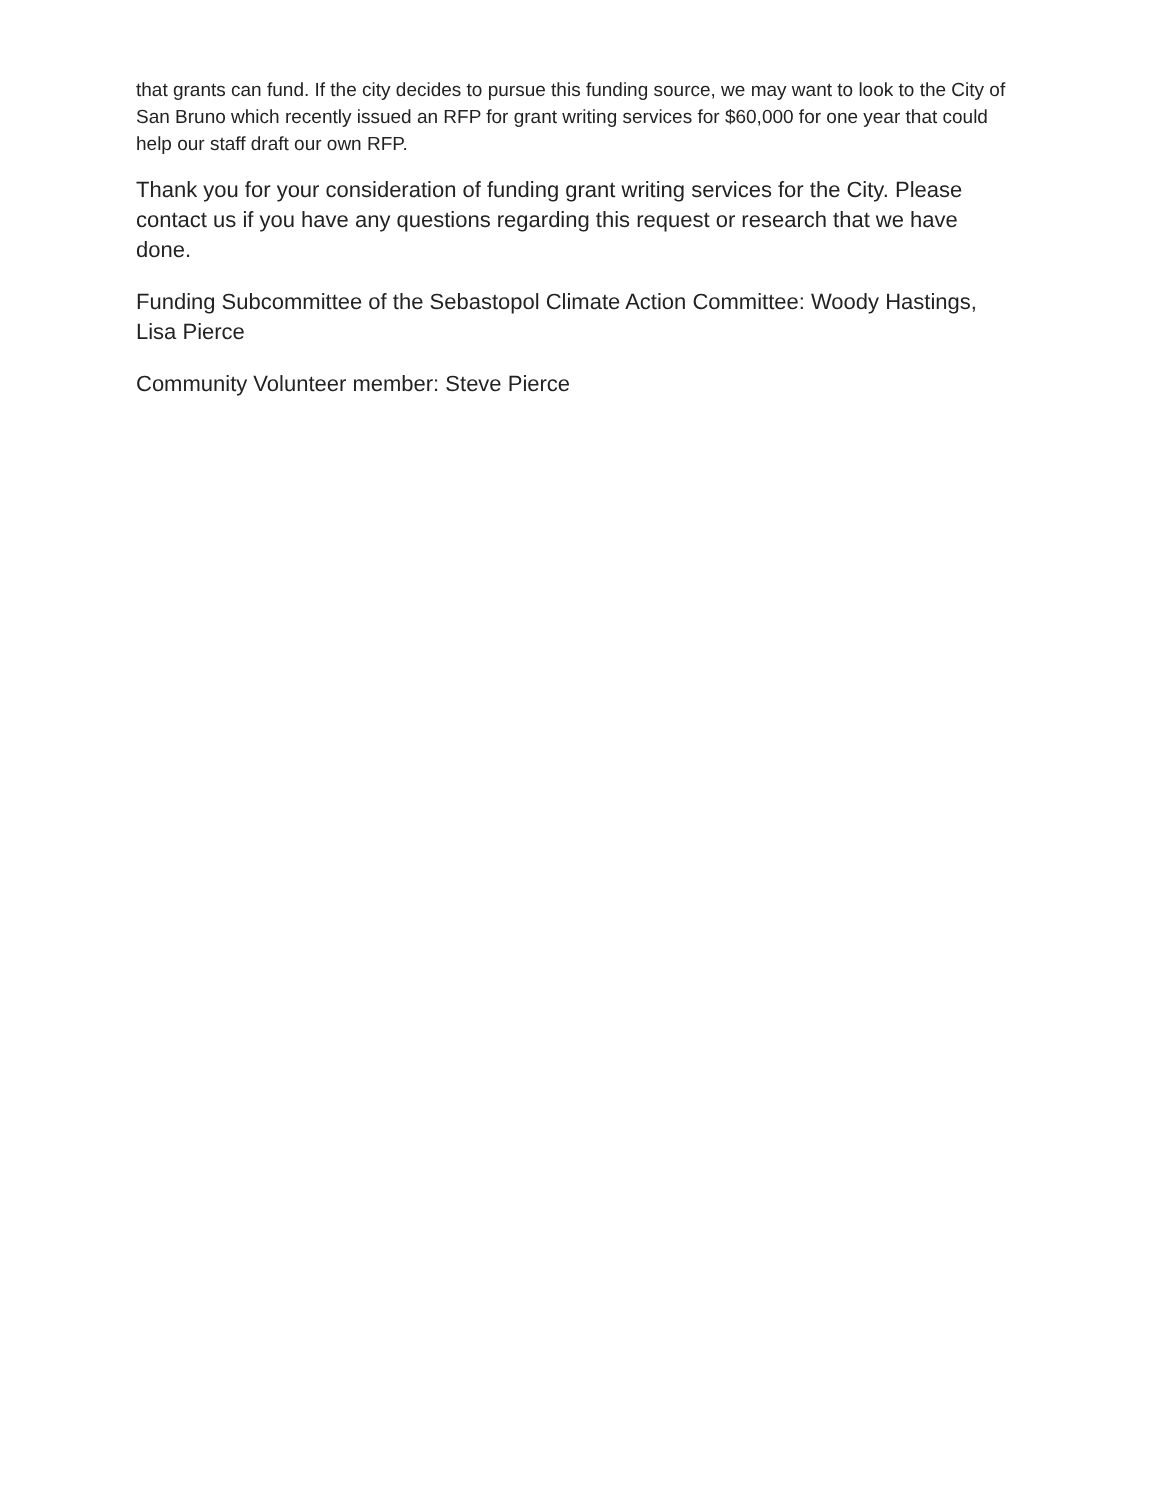that grants can fund. If the city decides to pursue this funding source, we may want to look to the City of San Bruno which recently issued an RFP for grant writing services for $60,000 for one year that could help our staff draft our own RFP.
Thank you for your consideration of funding grant writing services for the City. Please contact us if you have any questions regarding this request or research that we have done.
Funding Subcommittee of the Sebastopol Climate Action Committee: Woody Hastings, Lisa Pierce
Community Volunteer member: Steve Pierce